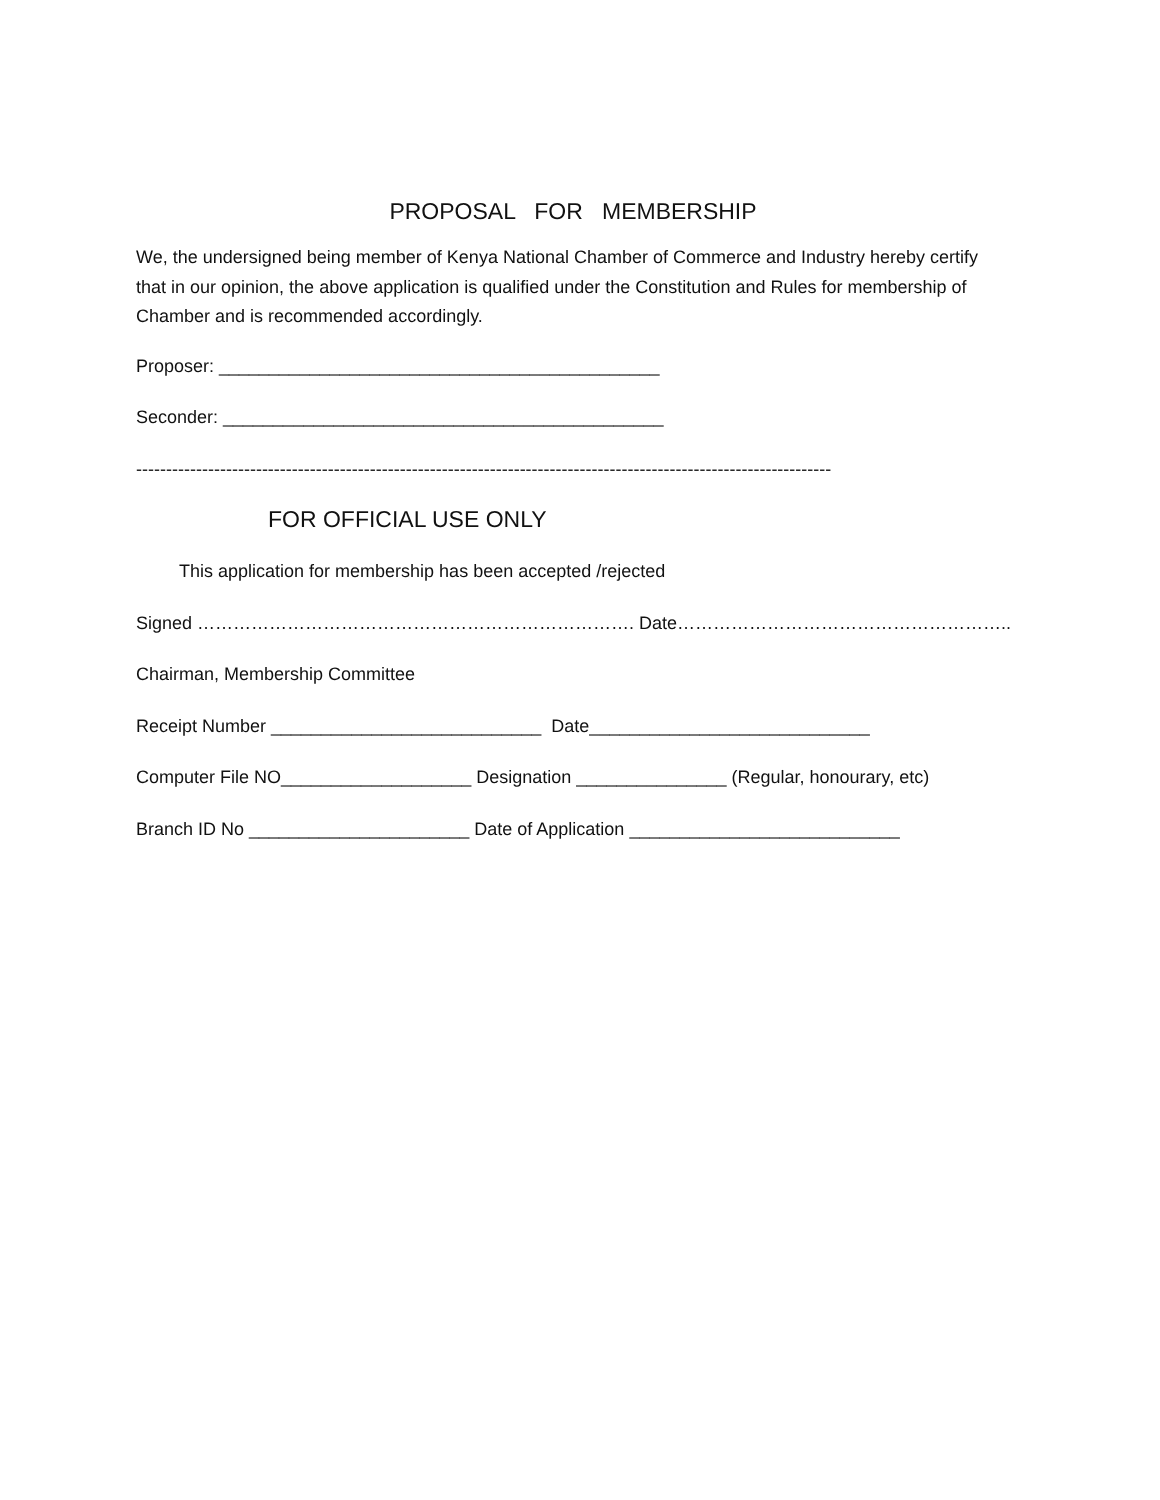PROPOSAL FOR MEMBERSHIP
We, the undersigned being member of Kenya National Chamber of Commerce and Industry hereby certify that in our opinion, the above application is qualified under the Constitution and Rules for membership of Chamber and is recommended accordingly.
Proposer: ____________________________________________
Seconder: ____________________________________________
--------------------------------------------------------------------------------------------------------------------
FOR OFFICIAL USE ONLY
This application for membership has been accepted /rejected
Signed ………………………………………………………………. Date………………………………………………..
Chairman, Membership Committee
Receipt Number ___________________________ Date____________________________
Computer File NO___________________ Designation _______________ (Regular, honourary, etc)
Branch ID No ______________________ Date of Application ___________________________